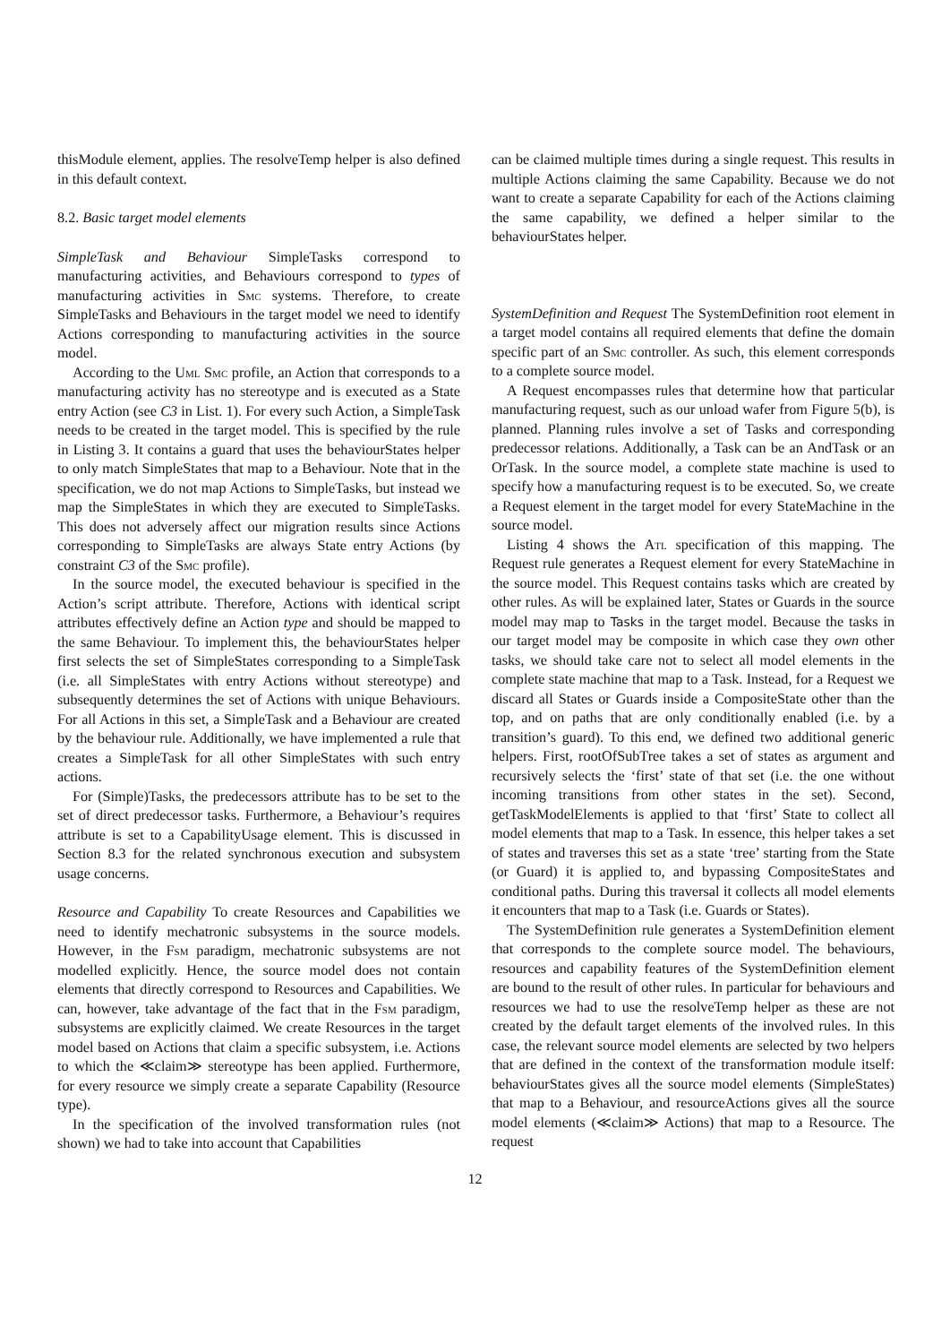thisModule element, applies. The resolveTemp helper is also defined in this default context.
8.2. Basic target model elements
SimpleTask and Behaviour SimpleTasks correspond to manufacturing activities, and Behaviours correspond to types of manufacturing activities in Smc systems. Therefore, to create SimpleTasks and Behaviours in the target model we need to identify Actions corresponding to manufacturing activities in the source model.
According to the Uml Smc profile, an Action that corresponds to a manufacturing activity has no stereotype and is executed as a State entry Action (see C3 in List. 1). For every such Action, a SimpleTask needs to be created in the target model. This is specified by the rule in Listing 3. It contains a guard that uses the behaviourStates helper to only match SimpleStates that map to a Behaviour. Note that in the specification, we do not map Actions to SimpleTasks, but instead we map the SimpleStates in which they are executed to SimpleTasks. This does not adversely affect our migration results since Actions corresponding to SimpleTasks are always State entry Actions (by constraint C3 of the Smc profile).
In the source model, the executed behaviour is specified in the Action’s script attribute. Therefore, Actions with identical script attributes effectively define an Action type and should be mapped to the same Behaviour. To implement this, the behaviourStates helper first selects the set of SimpleStates corresponding to a SimpleTask (i.e. all SimpleStates with entry Actions without stereotype) and subsequently determines the set of Actions with unique Behaviours. For all Actions in this set, a SimpleTask and a Behaviour are created by the behaviour rule. Additionally, we have implemented a rule that creates a SimpleTask for all other SimpleStates with such entry actions.
For (Simple)Tasks, the predecessors attribute has to be set to the set of direct predecessor tasks. Furthermore, a Behaviour’s requires attribute is set to a CapabilityUsage element. This is discussed in Section 8.3 for the related synchronous execution and subsystem usage concerns.
Resource and Capability To create Resources and Capabilities we need to identify mechatronic subsystems in the source models. However, in the Fsm paradigm, mechatronic subsystems are not modelled explicitly. Hence, the source model does not contain elements that directly correspond to Resources and Capabilities. We can, however, take advantage of the fact that in the Fsm paradigm, subsystems are explicitly claimed. We create Resources in the target model based on Actions that claim a specific subsystem, i.e. Actions to which the ≪claim≫ stereotype has been applied. Furthermore, for every resource we simply create a separate Capability (Resource type).
In the specification of the involved transformation rules (not shown) we had to take into account that Capabilities
can be claimed multiple times during a single request. This results in multiple Actions claiming the same Capability. Because we do not want to create a separate Capability for each of the Actions claiming the same capability, we defined a helper similar to the behaviourStates helper.
SystemDefinition and Request The SystemDefinition root element in a target model contains all required elements that define the domain specific part of an Smc controller. As such, this element corresponds to a complete source model.
A Request encompasses rules that determine how that particular manufacturing request, such as our unload wafer from Figure 5(b), is planned. Planning rules involve a set of Tasks and corresponding predecessor relations. Additionally, a Task can be an AndTask or an OrTask. In the source model, a complete state machine is used to specify how a manufacturing request is to be executed. So, we create a Request element in the target model for every StateMachine in the source model.
Listing 4 shows the Atl specification of this mapping. The Request rule generates a Request element for every StateMachine in the source model. This Request contains tasks which are created by other rules. As will be explained later, States or Guards in the source model may map to Tasks in the target model. Because the tasks in our target model may be composite in which case they own other tasks, we should take care not to select all model elements in the complete state machine that map to a Task. Instead, for a Request we discard all States or Guards inside a CompositeState other than the top, and on paths that are only conditionally enabled (i.e. by a transition’s guard). To this end, we defined two additional generic helpers. First, rootOfSubTree takes a set of states as argument and recursively selects the ‘first’ state of that set (i.e. the one without incoming transitions from other states in the set). Second, getTaskModelElements is applied to that ‘first’ State to collect all model elements that map to a Task. In essence, this helper takes a set of states and traverses this set as a state ‘tree’ starting from the State (or Guard) it is applied to, and bypassing CompositeStates and conditional paths. During this traversal it collects all model elements it encounters that map to a Task (i.e. Guards or States).
The SystemDefinition rule generates a SystemDefinition element that corresponds to the complete source model. The behaviours, resources and capability features of the SystemDefinition element are bound to the result of other rules. In particular for behaviours and resources we had to use the resolveTemp helper as these are not created by the default target elements of the involved rules. In this case, the relevant source model elements are selected by two helpers that are defined in the context of the transformation module itself: behaviourStates gives all the source model elements (SimpleStates) that map to a Behaviour, and resourceActions gives all the source model elements (≪claim≫ Actions) that map to a Resource. The request
12